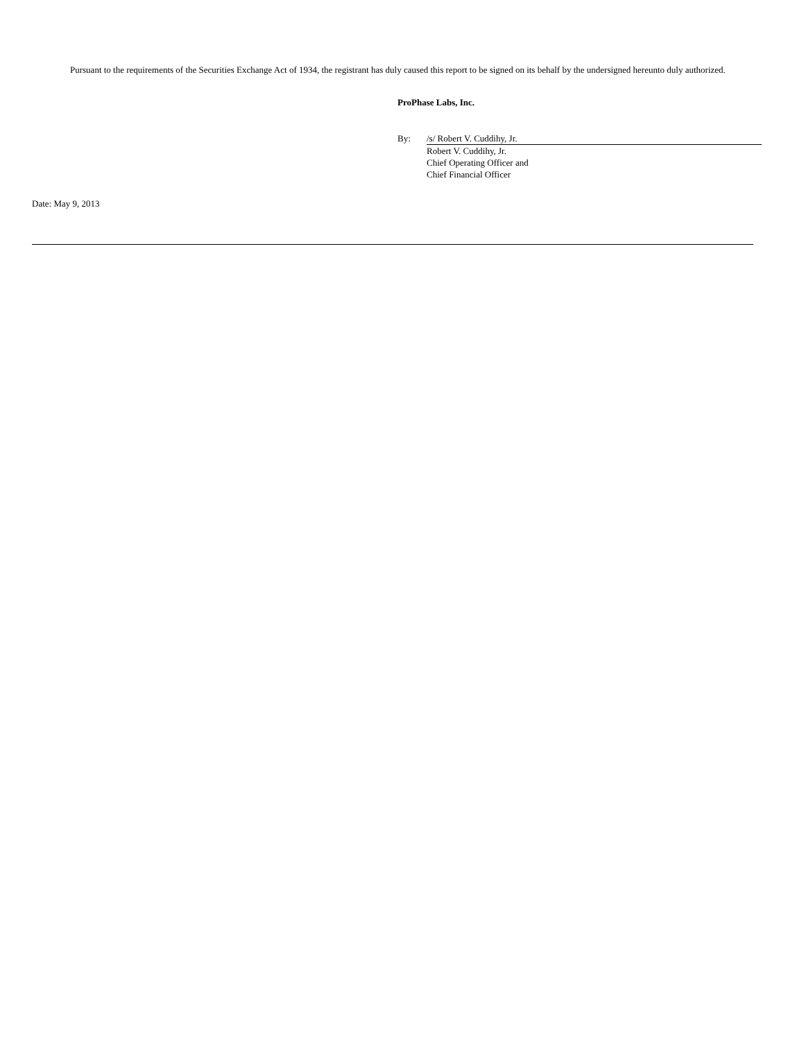Pursuant to the requirements of the Securities Exchange Act of 1934, the registrant has duly caused this report to be signed on its behalf by the undersigned hereunto duly authorized.
ProPhase Labs, Inc.
| By: | /s/ Robert V. Cuddihy, Jr. |
| | Robert V. Cuddihy, Jr. Chief Operating Officer and Chief Financial Officer |
Date: May 9, 2013